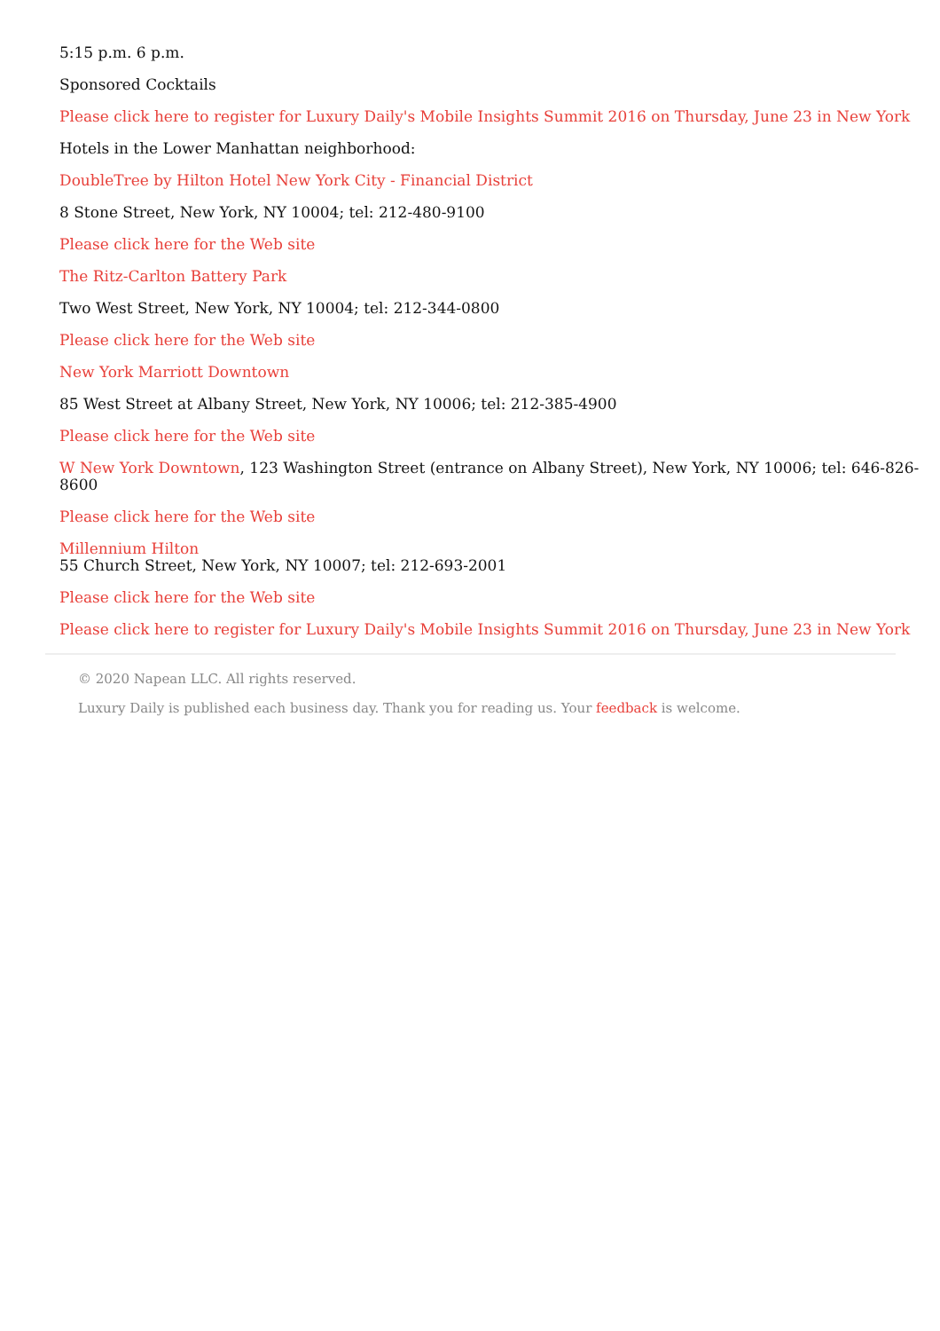5:15 p.m. 6 p.m.
Sponsored Cocktails
Please click here to register for Luxury Daily's Mobile Insights Summit 2016 on Thursday, June 23 in New York
Hotels in the Lower Manhattan neighborhood:
DoubleTree by Hilton Hotel New York City - Financial District
8 Stone Street, New York, NY 10004; tel: 212-480-9100
Please click here for the Web site
The Ritz-Carlton Battery Park
Two West Street, New York, NY 10004; tel: 212-344-0800
Please click here for the Web site
New York Marriott Downtown
85 West Street at Albany Street, New York, NY 10006; tel: 212-385-4900
Please click here for the Web site
W New York Downtown, 123 Washington Street (entrance on Albany Street), New York, NY 10006; tel: 646-826-8600
Please click here for the Web site
Millennium Hilton
55 Church Street, New York, NY 10007; tel: 212-693-2001
Please click here for the Web site
Please click here to register for Luxury Daily's Mobile Insights Summit 2016 on Thursday, June 23 in New York
© 2020 Napean LLC. All rights reserved.
Luxury Daily is published each business day. Thank you for reading us. Your feedback is welcome.